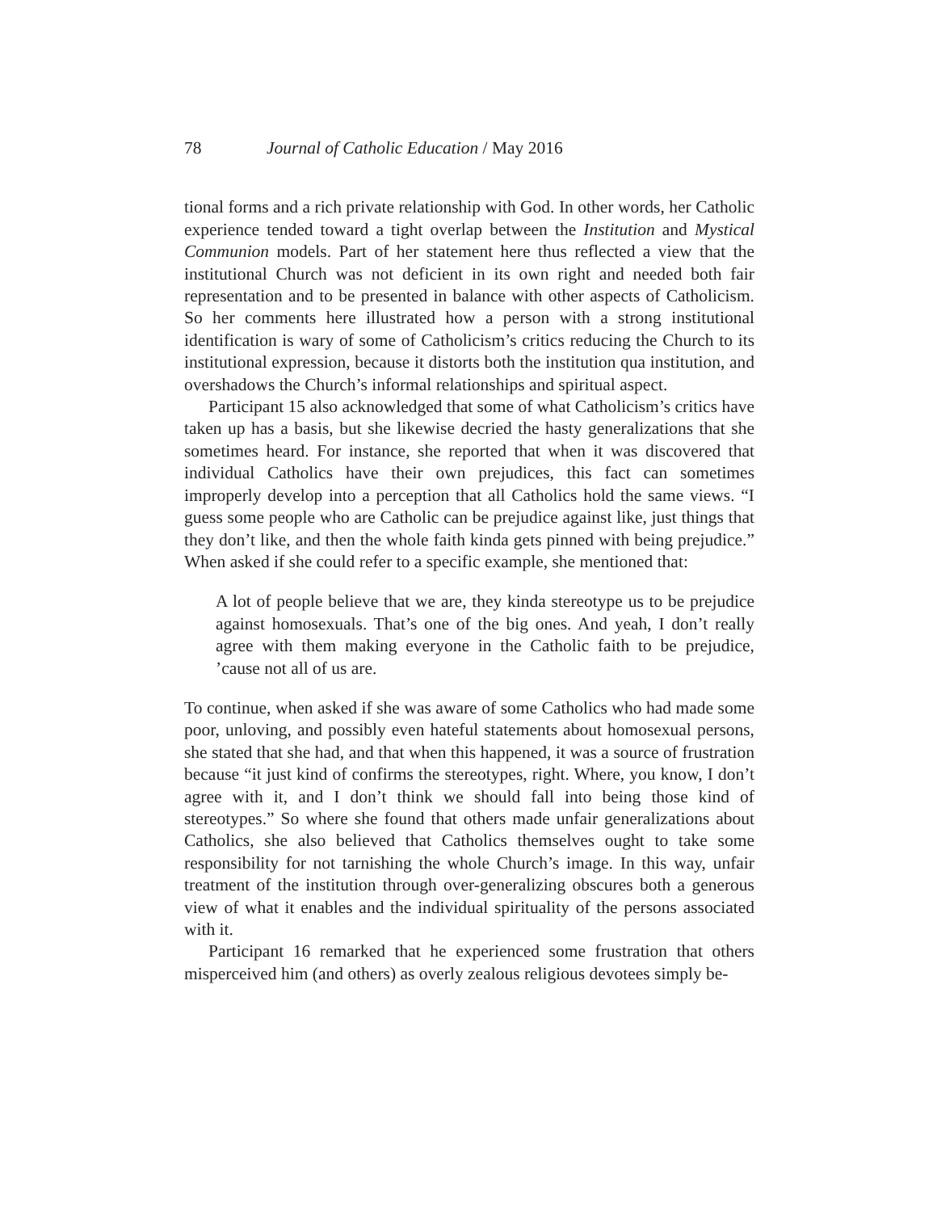78 Journal of Catholic Education / May 2016
tional forms and a rich private relationship with God. In other words, her Catholic experience tended toward a tight overlap between the Institution and Mystical Communion models. Part of her statement here thus reflected a view that the institutional Church was not deficient in its own right and needed both fair representation and to be presented in balance with other aspects of Catholicism. So her comments here illustrated how a person with a strong institutional identification is wary of some of Catholicism’s critics reducing the Church to its institutional expression, because it distorts both the institution qua institution, and overshadows the Church’s informal relationships and spiritual aspect.
Participant 15 also acknowledged that some of what Catholicism’s critics have taken up has a basis, but she likewise decried the hasty generalizations that she sometimes heard. For instance, she reported that when it was discovered that individual Catholics have their own prejudices, this fact can sometimes improperly develop into a perception that all Catholics hold the same views. “I guess some people who are Catholic can be prejudice against like, just things that they don’t like, and then the whole faith kinda gets pinned with being prejudice.” When asked if she could refer to a specific example, she mentioned that:
A lot of people believe that we are, they kinda stereotype us to be prejudice against homosexuals. That’s one of the big ones. And yeah, I don’t really agree with them making everyone in the Catholic faith to be prejudice, ’cause not all of us are.
To continue, when asked if she was aware of some Catholics who had made some poor, unloving, and possibly even hateful statements about homosexual persons, she stated that she had, and that when this happened, it was a source of frustration because “it just kind of confirms the stereotypes, right. Where, you know, I don’t agree with it, and I don’t think we should fall into being those kind of stereotypes.” So where she found that others made unfair generalizations about Catholics, she also believed that Catholics themselves ought to take some responsibility for not tarnishing the whole Church’s image. In this way, unfair treatment of the institution through over-generalizing obscures both a generous view of what it enables and the individual spirituality of the persons associated with it.
Participant 16 remarked that he experienced some frustration that others misperceived him (and others) as overly zealous religious devotees simply be-